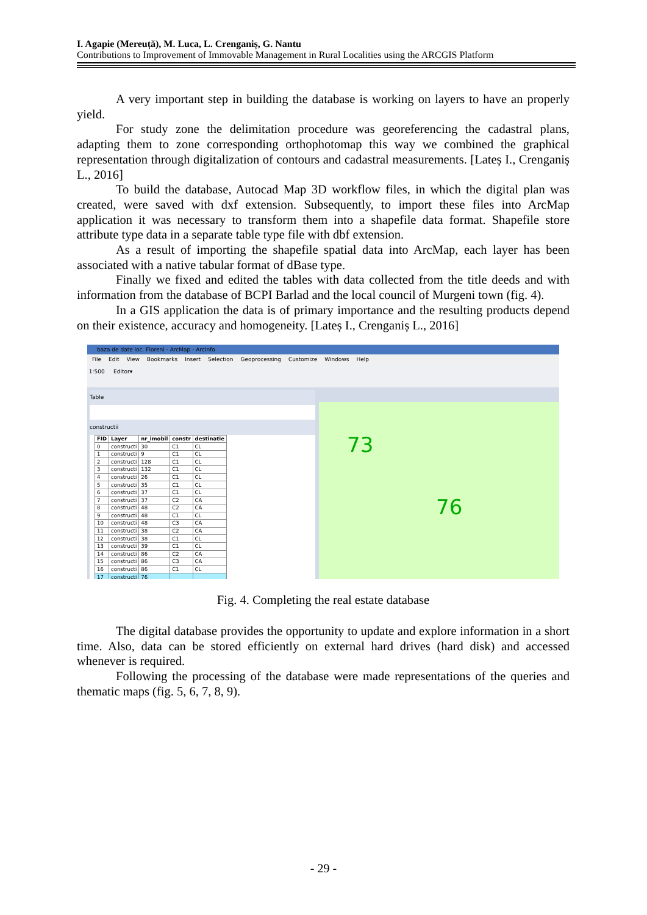I. Agapie (Mereuță), M. Luca, L. Crenganiș, G. Nantu
Contributions to Improvement of Immovable Management in Rural Localities using the ARCGIS Platform
A very important step in building the database is working on layers to have an properly yield.
For study zone the delimitation procedure was georeferencing the cadastral plans, adapting them to zone corresponding orthophotomap this way we combined the graphical representation through digitalization of contours and cadastral measurements. [Lateș I., Crenganiș L., 2016]
To build the database, Autocad Map 3D workflow files, in which the digital plan was created, were saved with dxf extension. Subsequently, to import these files into ArcMap application it was necessary to transform them into a shapefile data format. Shapefile store attribute type data in a separate table type file with dbf extension.
As a result of importing the shapefile spatial data into ArcMap, each layer has been associated with a native tabular format of dBase type.
Finally we fixed and edited the tables with data collected from the title deeds and with information from the database of BCPI Barlad and the local council of Murgeni town (fig. 4).
In a GIS application the data is of primary importance and the resulting products depend on their existence, accuracy and homogeneity. [Lateș I., Crenganiș L., 2016]
baza de date loc. Floreni - ArcMap - ArcInfo
File Edit View Bookmarks Insert Selection Geoprocessing Customize Windows Help
1:500 Editor▾
Table
constructii
| FID | Layer | nr_imobil | constr | destinatie |
| --- | --- | --- | --- | --- |
| 0 | constructi | 30 | C1 | CL |
| 1 | constructi | 9 | C1 | CL |
| 2 | constructi | 128 | C1 | CL |
| 3 | constructi | 132 | C1 | CL |
| 4 | constructi | 26 | C1 | CL |
| 5 | constructi | 35 | C1 | CL |
| 6 | constructi | 37 | C1 | CL |
| 7 | constructi | 37 | C2 | CA |
| 8 | constructi | 48 | C2 | CA |
| 9 | constructi | 48 | C1 | CL |
| 10 | constructi | 48 | C3 | CA |
| 11 | constructi | 38 | C2 | CA |
| 12 | constructi | 38 | C1 | CL |
| 13 | constructi | 39 | C1 | CL |
| 14 | constructi | 86 | C2 | CA |
| 15 | constructi | 86 | C3 | CA |
| 16 | constructi | 86 | C1 | CL |
| 17 | constructi | 76 | | |
73
76
Fig. 4. Completing the real estate database
The digital database provides the opportunity to update and explore information in a short time. Also, data can be stored efficiently on external hard drives (hard disk) and accessed whenever is required.
Following the processing of the database were made representations of the queries and thematic maps (fig. 5, 6, 7, 8, 9).
- 29 -